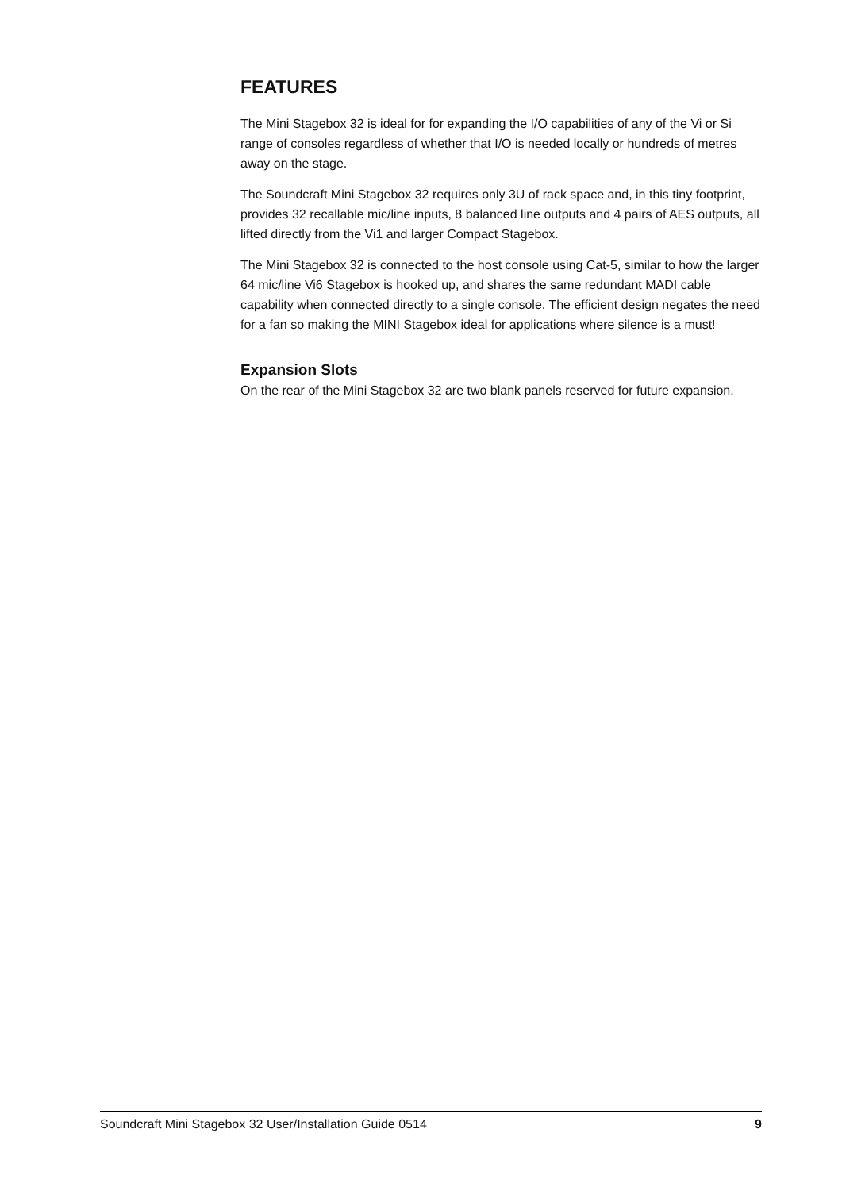FEATURES
The Mini Stagebox 32 is ideal for for expanding the I/O capabilities of any of the Vi or Si range of consoles regardless of whether that I/O is needed locally or hundreds of metres away on the stage.
The Soundcraft Mini Stagebox 32 requires only 3U of rack space and, in this tiny footprint, provides 32 recallable mic/line inputs, 8 balanced line outputs and 4 pairs of AES outputs, all lifted directly from the Vi1 and larger Compact Stagebox.
The Mini Stagebox 32 is connected to the host console using Cat-5, similar to how the larger 64 mic/line Vi6 Stagebox is hooked up, and shares the same redundant MADI cable capability when connected directly to a single console. The efficient design negates the need for a fan so making the MINI Stagebox ideal for applications where silence is a must!
Expansion Slots
On the rear of the Mini Stagebox 32 are two blank panels reserved for future expansion.
Soundcraft Mini Stagebox 32 User/Installation Guide 0514 9